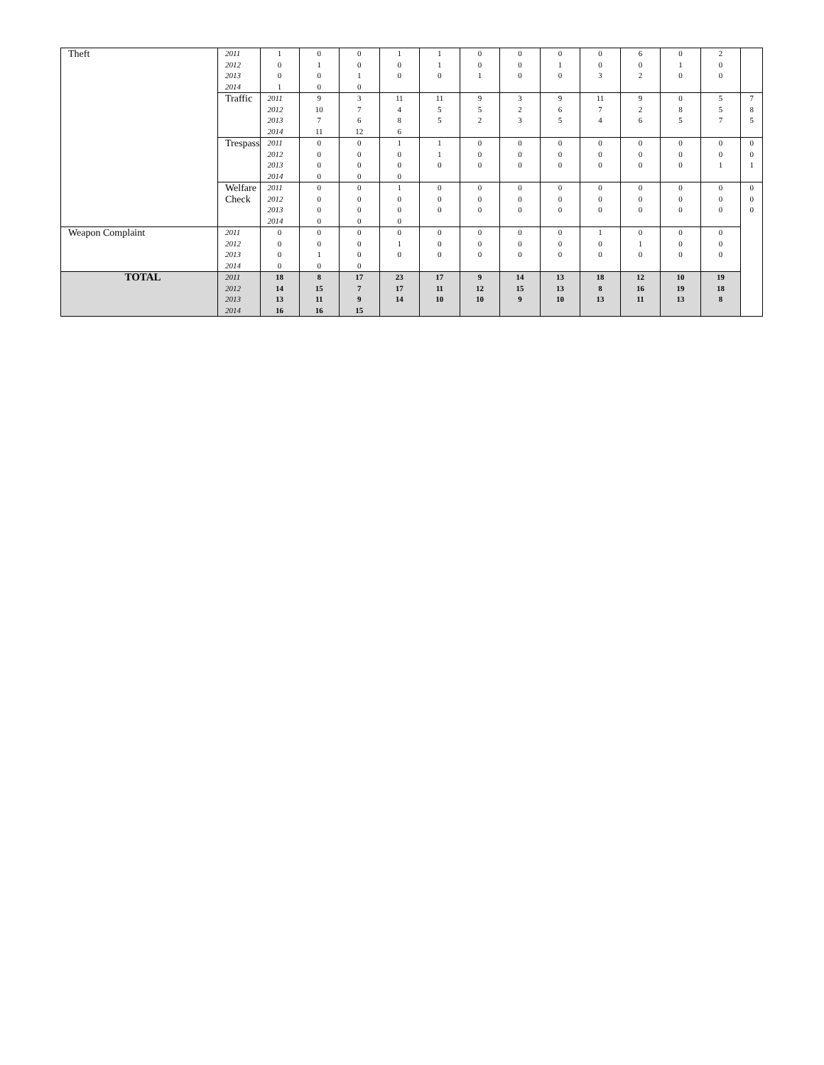| Theft | 2011 2012 2013 2014 | 1 0 0 1 | 0 1 0 0 | 0 0 1 0 | 1 0 0 | 1 1 0 | 0 0 1 | 0 0 0 | 0 1 0 | 0 0 3 | 6 0 2 | 0 1 0 | 2 0 0 | |
| | Traffic | 2011 2012 2013 2014 | 9 10 7 11 | 3 7 6 12 | 11 4 8 6 | 11 5 5 | 9 5 2 | 3 2 3 | 9 6 5 | 11 7 4 | 9 2 6 | 0 8 5 | 5 5 7 | 7 8 5 |
| | Trespass | 2011 2012 2013 2014 | 0 0 0 0 | 0 0 0 0 | 1 0 0 0 | 1 1 0 | 0 0 0 | 0 0 0 | 0 0 0 | 0 0 0 | 0 0 0 | 0 0 0 | 0 0 1 | 0 0 1 |
| | Welfare Check | 2011 2012 2013 2014 | 0 0 0 0 | 0 0 0 0 | 1 0 0 0 | 0 0 0 | 0 0 0 | 0 0 0 | 0 0 0 | 0 0 0 | 0 0 0 | 0 0 0 | 0 0 0 | 0 0 0 |
| Weapon Complaint | 2011 2012 2013 2014 | 0 0 0 0 | 0 0 1 0 | 0 0 0 0 | 0 1 0 | 0 0 0 | 0 0 0 | 0 0 0 | 0 0 0 | 1 0 0 | 0 1 0 | 0 0 0 | 0 0 0 | |
| TOTAL | 2011 2012 2013 2014 | 18 14 13 16 | 8 15 11 16 | 17 7 9 15 | 23 17 14 | 17 11 10 | 9 12 10 | 14 15 9 | 13 13 10 | 18 8 13 | 12 16 11 | 10 19 13 | 19 18 8 | |